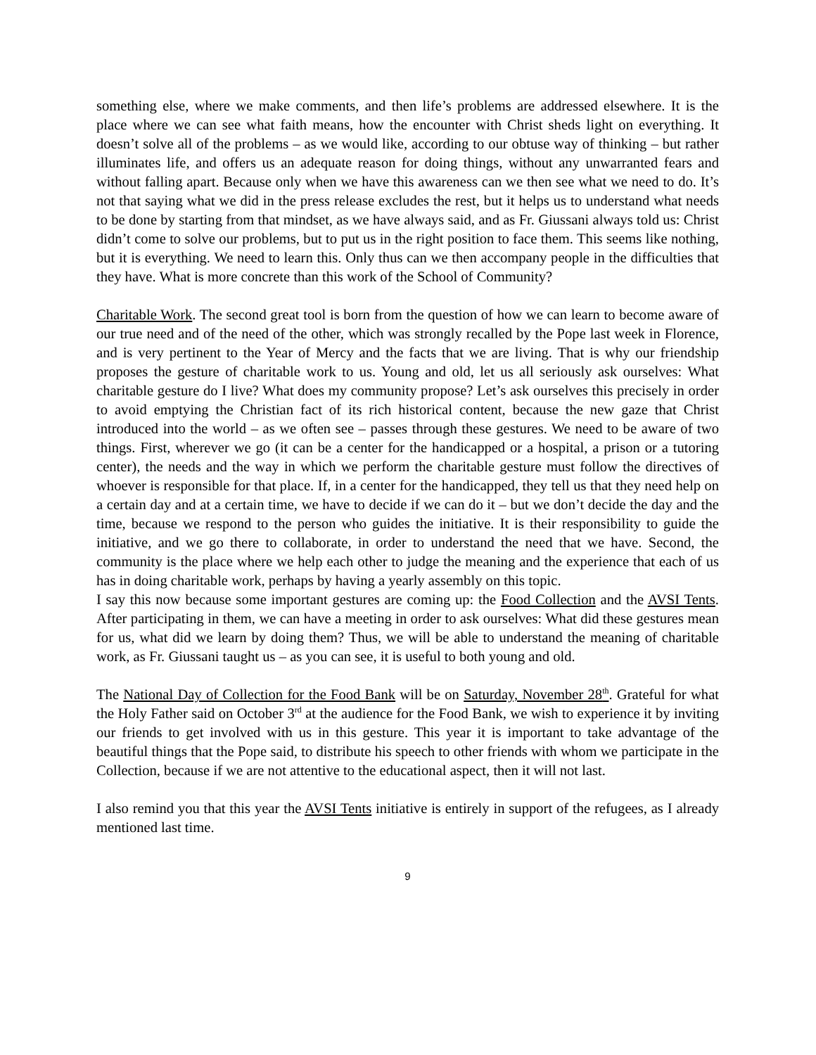something else, where we make comments, and then life’s problems are addressed elsewhere. It is the place where we can see what faith means, how the encounter with Christ sheds light on everything. It doesn’t solve all of the problems – as we would like, according to our obtuse way of thinking – but rather illuminates life, and offers us an adequate reason for doing things, without any unwarranted fears and without falling apart. Because only when we have this awareness can we then see what we need to do. It’s not that saying what we did in the press release excludes the rest, but it helps us to understand what needs to be done by starting from that mindset, as we have always said, and as Fr. Giussani always told us: Christ didn’t come to solve our problems, but to put us in the right position to face them. This seems like nothing, but it is everything. We need to learn this. Only thus can we then accompany people in the difficulties that they have. What is more concrete than this work of the School of Community?
Charitable Work. The second great tool is born from the question of how we can learn to become aware of our true need and of the need of the other, which was strongly recalled by the Pope last week in Florence, and is very pertinent to the Year of Mercy and the facts that we are living. That is why our friendship proposes the gesture of charitable work to us. Young and old, let us all seriously ask ourselves: What charitable gesture do I live? What does my community propose? Let’s ask ourselves this precisely in order to avoid emptying the Christian fact of its rich historical content, because the new gaze that Christ introduced into the world – as we often see – passes through these gestures. We need to be aware of two things. First, wherever we go (it can be a center for the handicapped or a hospital, a prison or a tutoring center), the needs and the way in which we perform the charitable gesture must follow the directives of whoever is responsible for that place. If, in a center for the handicapped, they tell us that they need help on a certain day and at a certain time, we have to decide if we can do it – but we don’t decide the day and the time, because we respond to the person who guides the initiative. It is their responsibility to guide the initiative, and we go there to collaborate, in order to understand the need that we have. Second, the community is the place where we help each other to judge the meaning and the experience that each of us has in doing charitable work, perhaps by having a yearly assembly on this topic.
I say this now because some important gestures are coming up: the Food Collection and the AVSI Tents. After participating in them, we can have a meeting in order to ask ourselves: What did these gestures mean for us, what did we learn by doing them? Thus, we will be able to understand the meaning of charitable work, as Fr. Giussani taught us – as you can see, it is useful to both young and old.
The National Day of Collection for the Food Bank will be on Saturday, November 28<sup>th</sup>. Grateful for what the Holy Father said on October 3<sup>rd</sup> at the audience for the Food Bank, we wish to experience it by inviting our friends to get involved with us in this gesture. This year it is important to take advantage of the beautiful things that the Pope said, to distribute his speech to other friends with whom we participate in the Collection, because if we are not attentive to the educational aspect, then it will not last.
I also remind you that this year the AVSI Tents initiative is entirely in support of the refugees, as I already mentioned last time.
9